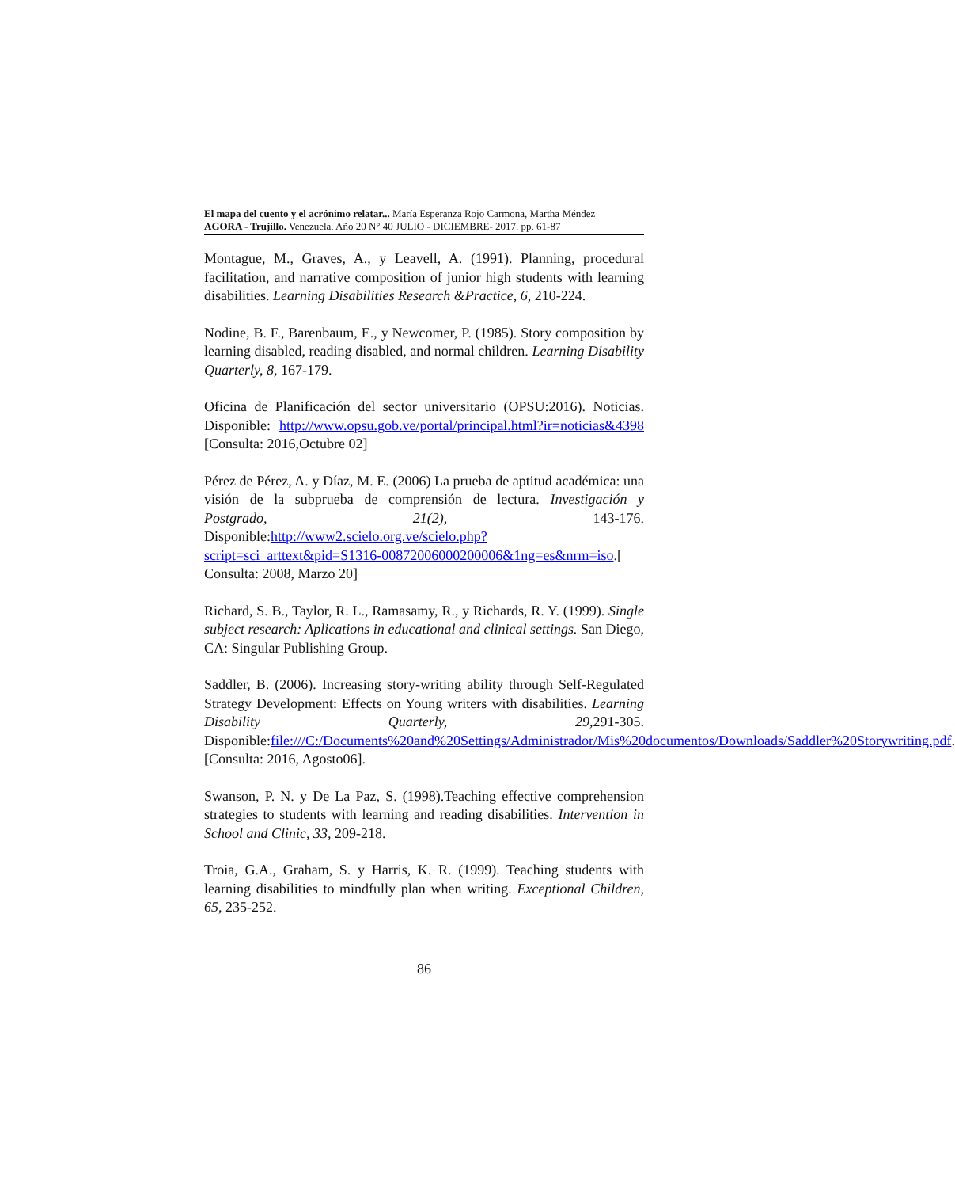El mapa del cuento y el acrónimo relatar... María Esperanza Rojo Carmona, Martha Méndez
AGORA - Trujillo. Venezuela. Año 20 N° 40 JULIO - DICIEMBRE- 2017. pp. 61-87
Montague, M., Graves, A., y Leavell, A. (1991). Planning, procedural facilitation, and narrative composition of junior high students with learning disabilities. Learning Disabilities Research &Practice, 6, 210-224.
Nodine, B. F., Barenbaum, E., y Newcomer, P. (1985). Story composition by learning disabled, reading disabled, and normal children. Learning Disability Quarterly, 8, 167-179.
Oficina de Planificación del sector universitario (OPSU:2016). Noticias. Disponible: http://www.opsu.gob.ve/portal/principal.html?ir=noticias&4398 [Consulta: 2016,Octubre 02]
Pérez de Pérez, A. y Díaz, M. E. (2006) La prueba de aptitud académica: una visión de la subprueba de comprensión de lectura. Investigación y Postgrado, 21(2), 143-176. Disponible:http://www2.scielo.org.ve/scielo.php?script=sci_arttext&pid=S1316-00872006000200006&1ng=es&nrm=iso.[ Consulta: 2008, Marzo 20]
Richard, S. B., Taylor, R. L., Ramasamy, R., y Richards, R. Y. (1999). Single subject research: Aplications in educational and clinical settings. San Diego, CA: Singular Publishing Group.
Saddler, B. (2006). Increasing story-writing ability through Self-Regulated Strategy Development: Effects on Young writers with disabilities. Learning Disability Quarterly, 29, 291-305. Disponible:file:///C:/Documents%20and%20Settings/Administrador/Mis%20documentos/Downloads/Saddler%20Storywriting.pdf. [Consulta: 2016, Agosto06].
Swanson, P. N. y De La Paz, S. (1998).Teaching effective comprehension strategies to students with learning and reading disabilities. Intervention in School and Clinic, 33, 209-218.
Troia, G.A., Graham, S. y Harris, K. R. (1999). Teaching students with learning disabilities to mindfully plan when writing. Exceptional Children, 65, 235-252.
86